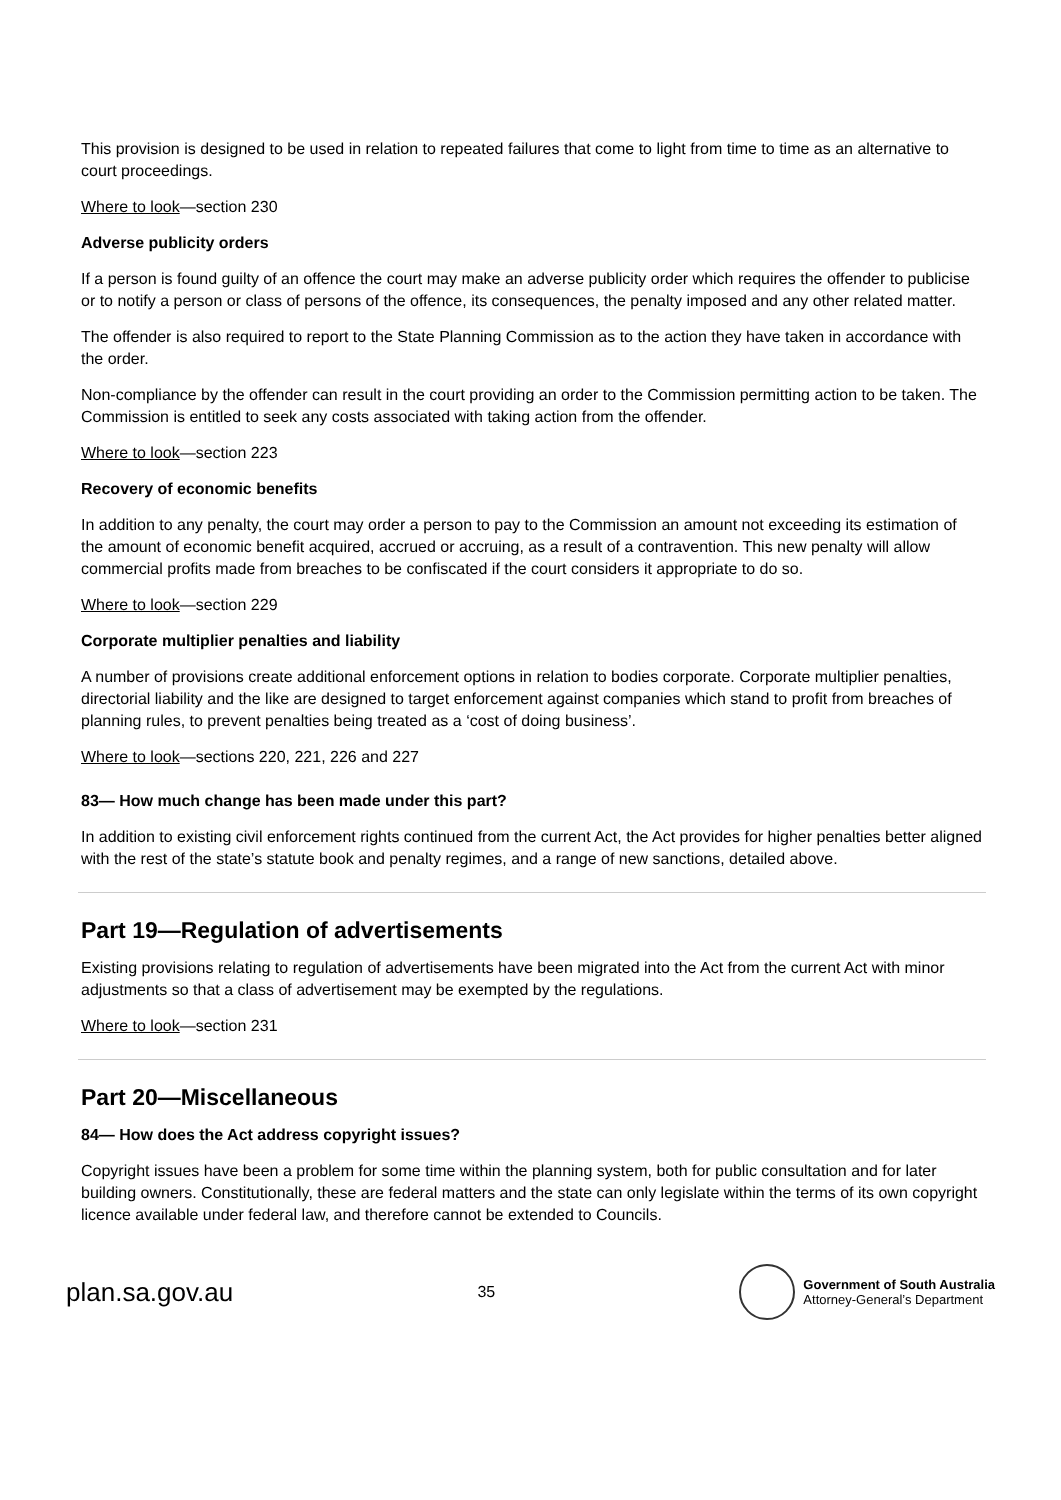This provision is designed to be used in relation to repeated failures that come to light from time to time as an alternative to court proceedings.
Where to look—section 230
Adverse publicity orders
If a person is found guilty of an offence the court may make an adverse publicity order which requires the offender to publicise or to notify a person or class of persons of the offence, its consequences, the penalty imposed and any other related matter.
The offender is also required to report to the State Planning Commission as to the action they have taken in accordance with the order.
Non-compliance by the offender can result in the court providing an order to the Commission permitting action to be taken. The Commission is entitled to seek any costs associated with taking action from the offender.
Where to look—section 223
Recovery of economic benefits
In addition to any penalty, the court may order a person to pay to the Commission an amount not exceeding its estimation of the amount of economic benefit acquired, accrued or accruing, as a result of a contravention. This new penalty will allow commercial profits made from breaches to be confiscated if the court considers it appropriate to do so.
Where to look—section 229
Corporate multiplier penalties and liability
A number of provisions create additional enforcement options in relation to bodies corporate. Corporate multiplier penalties, directorial liability and the like are designed to target enforcement against companies which stand to profit from breaches of planning rules, to prevent penalties being treated as a ‘cost of doing business’.
Where to look—sections 220, 221, 226 and 227
83— How much change has been made under this part?
In addition to existing civil enforcement rights continued from the current Act, the Act provides for higher penalties better aligned with the rest of the state’s statute book and penalty regimes, and a range of new sanctions, detailed above.
Part 19—Regulation of advertisements
Existing provisions relating to regulation of advertisements have been migrated into the Act from the current Act with minor adjustments so that a class of advertisement may be exempted by the regulations.
Where to look—section 231
Part 20—Miscellaneous
84— How does the Act address copyright issues?
Copyright issues have been a problem for some time within the planning system, both for public consultation and for later building owners. Constitutionally, these are federal matters and the state can only legislate within the terms of its own copyright licence available under federal law, and therefore cannot be extended to Councils.
plan.sa.gov.au
35
Government of South Australia
Attorney-General’s Department